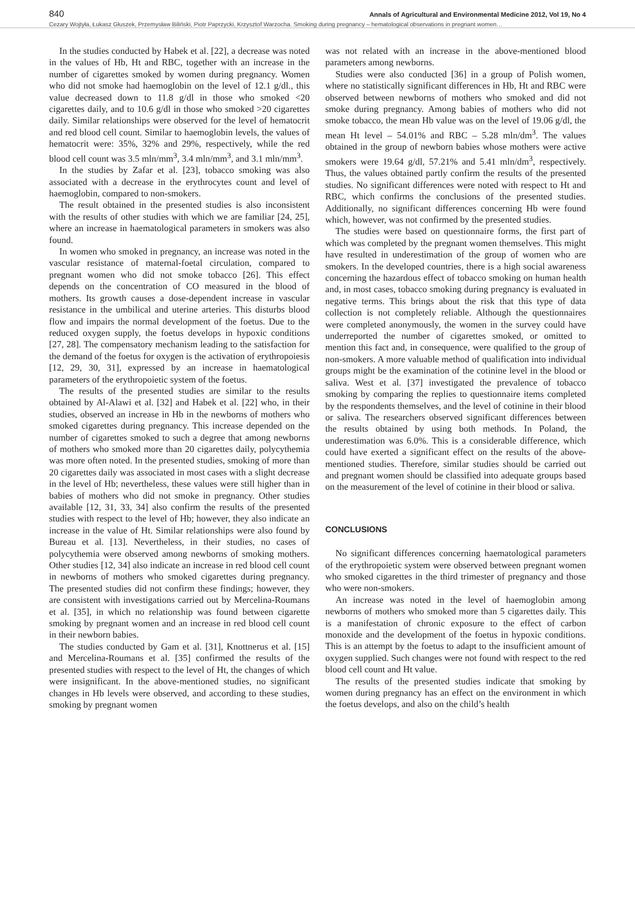840 Annals of Agricultural and Environmental Medicine 2012, Vol 19, No 4
Cezary Wojtyła, Łukasz Głuszek, Przemysław Biliński, Piotr Paprzycki, Krzysztof Warzocha. Smoking during pregnancy – hematological observations in pregnant women…
In the studies conducted by Habek et al. [22], a decrease was noted in the values of Hb, Ht and RBC, together with an increase in the number of cigarettes smoked by women during pregnancy. Women who did not smoke had haemoglobin on the level of 12.1 g/dl., this value decreased down to 11.8 g/dl in those who smoked <20 cigarettes daily, and to 10.6 g/dl in those who smoked >20 cigarettes daily. Similar relationships were observed for the level of hematocrit and red blood cell count. Similar to haemoglobin levels, the values of hematocrit were: 35%, 32% and 29%, respectively, while the red blood cell count was 3.5 mln/mm<sup>3</sup>, 3.4 mln/mm<sup>3</sup>, and 3.1 mln/mm<sup>3</sup>.
In the studies by Zafar et al. [23], tobacco smoking was also associated with a decrease in the erythrocytes count and level of haemoglobin, compared to non-smokers.
The result obtained in the presented studies is also inconsistent with the results of other studies with which we are familiar [24, 25], where an increase in haematological parameters in smokers was also found.
In women who smoked in pregnancy, an increase was noted in the vascular resistance of maternal-foetal circulation, compared to pregnant women who did not smoke tobacco [26]. This effect depends on the concentration of CO measured in the blood of mothers. Its growth causes a dose-dependent increase in vascular resistance in the umbilical and uterine arteries. This disturbs blood flow and impairs the normal development of the foetus. Due to the reduced oxygen supply, the foetus develops in hypoxic conditions [27, 28]. The compensatory mechanism leading to the satisfaction for the demand of the foetus for oxygen is the activation of erythropoiesis [12, 29, 30, 31], expressed by an increase in haematological parameters of the erythropoietic system of the foetus.
The results of the presented studies are similar to the results obtained by Al-Alawi et al. [32] and Habek et al. [22] who, in their studies, observed an increase in Hb in the newborns of mothers who smoked cigarettes during pregnancy. This increase depended on the number of cigarettes smoked to such a degree that among newborns of mothers who smoked more than 20 cigarettes daily, polycythemia was more often noted. In the presented studies, smoking of more than 20 cigarettes daily was associated in most cases with a slight decrease in the level of Hb; nevertheless, these values were still higher than in babies of mothers who did not smoke in pregnancy. Other studies available [12, 31, 33, 34] also confirm the results of the presented studies with respect to the level of Hb; however, they also indicate an increase in the value of Ht. Similar relationships were also found by Bureau et al. [13]. Nevertheless, in their studies, no cases of polycythemia were observed among newborns of smoking mothers. Other studies [12, 34] also indicate an increase in red blood cell count in newborns of mothers who smoked cigarettes during pregnancy. The presented studies did not confirm these findings; however, they are consistent with investigations carried out by Mercelina-Roumans et al. [35], in which no relationship was found between cigarette smoking by pregnant women and an increase in red blood cell count in their newborn babies.
The studies conducted by Gam et al. [31], Knottnerus et al. [15] and Mercelina-Roumans et al. [35] confirmed the results of the presented studies with respect to the level of Ht, the changes of which were insignificant. In the above-mentioned studies, no significant changes in Hb levels were observed, and according to these studies, smoking by pregnant women
was not related with an increase in the above-mentioned blood parameters among newborns.
Studies were also conducted [36] in a group of Polish women, where no statistically significant differences in Hb, Ht and RBC were observed between newborns of mothers who smoked and did not smoke during pregnancy. Among babies of mothers who did not smoke tobacco, the mean Hb value was on the level of 19.06 g/dl, the mean Ht level – 54.01% and RBC – 5.28 mln/dm<sup>3</sup>. The values obtained in the group of newborn babies whose mothers were active smokers were 19.64 g/dl, 57.21% and 5.41 mln/dm<sup>3</sup>, respectively. Thus, the values obtained partly confirm the results of the presented studies. No significant differences were noted with respect to Ht and RBC, which confirms the conclusions of the presented studies. Additionally, no significant differences concerning Hb were found which, however, was not confirmed by the presented studies.
The studies were based on questionnaire forms, the first part of which was completed by the pregnant women themselves. This might have resulted in underestimation of the group of women who are smokers. In the developed countries, there is a high social awareness concerning the hazardous effect of tobacco smoking on human health and, in most cases, tobacco smoking during pregnancy is evaluated in negative terms. This brings about the risk that this type of data collection is not completely reliable. Although the questionnaires were completed anonymously, the women in the survey could have underreported the number of cigarettes smoked, or omitted to mention this fact and, in consequence, were qualified to the group of non-smokers. A more valuable method of qualification into individual groups might be the examination of the cotinine level in the blood or saliva. West et al. [37] investigated the prevalence of tobacco smoking by comparing the replies to questionnaire items completed by the respondents themselves, and the level of cotinine in their blood or saliva. The researchers observed significant differences between the results obtained by using both methods. In Poland, the underestimation was 6.0%. This is a considerable difference, which could have exerted a significant effect on the results of the above-mentioned studies. Therefore, similar studies should be carried out and pregnant women should be classified into adequate groups based on the measurement of the level of cotinine in their blood or saliva.
CONCLUSIONS
No significant differences concerning haematological parameters of the erythropoietic system were observed between pregnant women who smoked cigarettes in the third trimester of pregnancy and those who were non-smokers.
An increase was noted in the level of haemoglobin among newborns of mothers who smoked more than 5 cigarettes daily. This is a manifestation of chronic exposure to the effect of carbon monoxide and the development of the foetus in hypoxic conditions. This is an attempt by the foetus to adapt to the insufficient amount of oxygen supplied. Such changes were not found with respect to the red blood cell count and Ht value.
The results of the presented studies indicate that smoking by women during pregnancy has an effect on the environment in which the foetus develops, and also on the child’s health